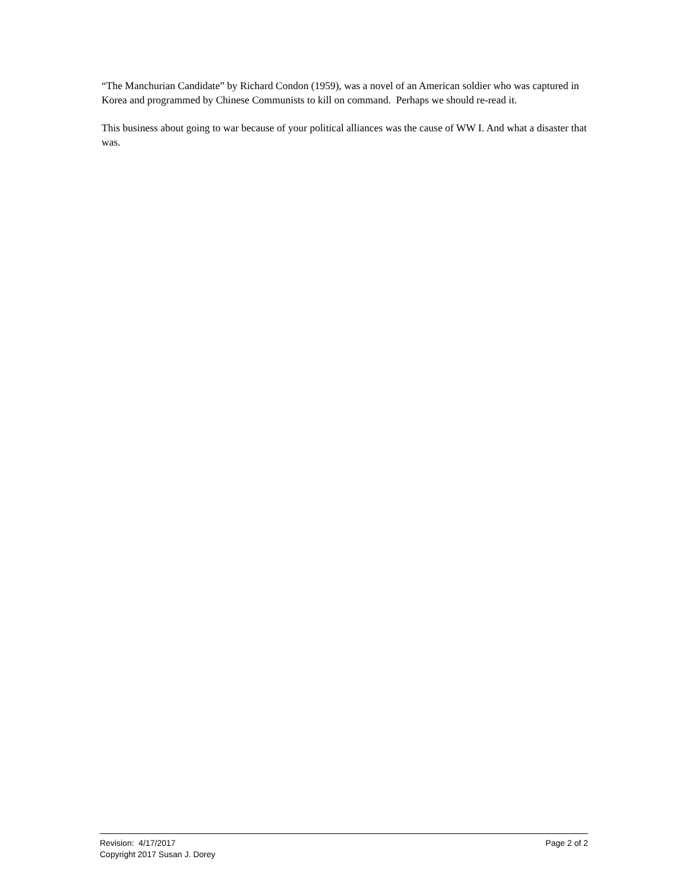“The Manchurian Candidate” by Richard Condon (1959), was a novel of an American soldier who was captured in Korea and programmed by Chinese Communists to kill on command. Perhaps we should re-read it.
This business about going to war because of your political alliances was the cause of WW I. And what a disaster that was.
Revision: 4/17/2017 Page 2 of 2
Copyright 2017 Susan J. Dorey